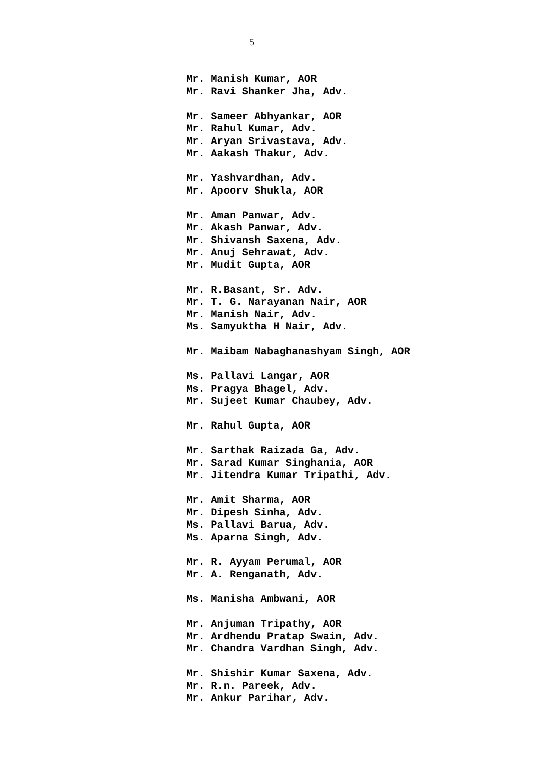5
Mr. Manish Kumar, AOR
Mr. Ravi Shanker Jha, Adv.
Mr. Sameer Abhyankar, AOR
Mr. Rahul Kumar, Adv.
Mr. Aryan Srivastava, Adv.
Mr. Aakash Thakur, Adv.
Mr. Yashvardhan, Adv.
Mr. Apoorv Shukla, AOR
Mr. Aman Panwar, Adv.
Mr. Akash Panwar, Adv.
Mr. Shivansh Saxena, Adv.
Mr. Anuj Sehrawat, Adv.
Mr. Mudit Gupta, AOR
Mr. R.Basant, Sr. Adv.
Mr. T. G. Narayanan Nair, AOR
Mr. Manish Nair, Adv.
Ms. Samyuktha H Nair, Adv.
Mr. Maibam Nabaghanashyam Singh, AOR
Ms. Pallavi Langar, AOR
Ms. Pragya Bhagel, Adv.
Mr. Sujeet Kumar Chaubey, Adv.
Mr. Rahul Gupta, AOR
Mr. Sarthak Raizada Ga, Adv.
Mr. Sarad Kumar Singhania, AOR
Mr. Jitendra Kumar Tripathi, Adv.
Mr. Amit Sharma, AOR
Mr. Dipesh Sinha, Adv.
Ms. Pallavi Barua, Adv.
Ms. Aparna Singh, Adv.
Mr. R. Ayyam Perumal, AOR
Mr. A. Renganath, Adv.
Ms. Manisha Ambwani, AOR
Mr. Anjuman Tripathy, AOR
Mr. Ardhendu Pratap Swain, Adv.
Mr. Chandra Vardhan Singh, Adv.
Mr. Shishir Kumar Saxena, Adv.
Mr. R.n. Pareek, Adv.
Mr. Ankur Parihar, Adv.